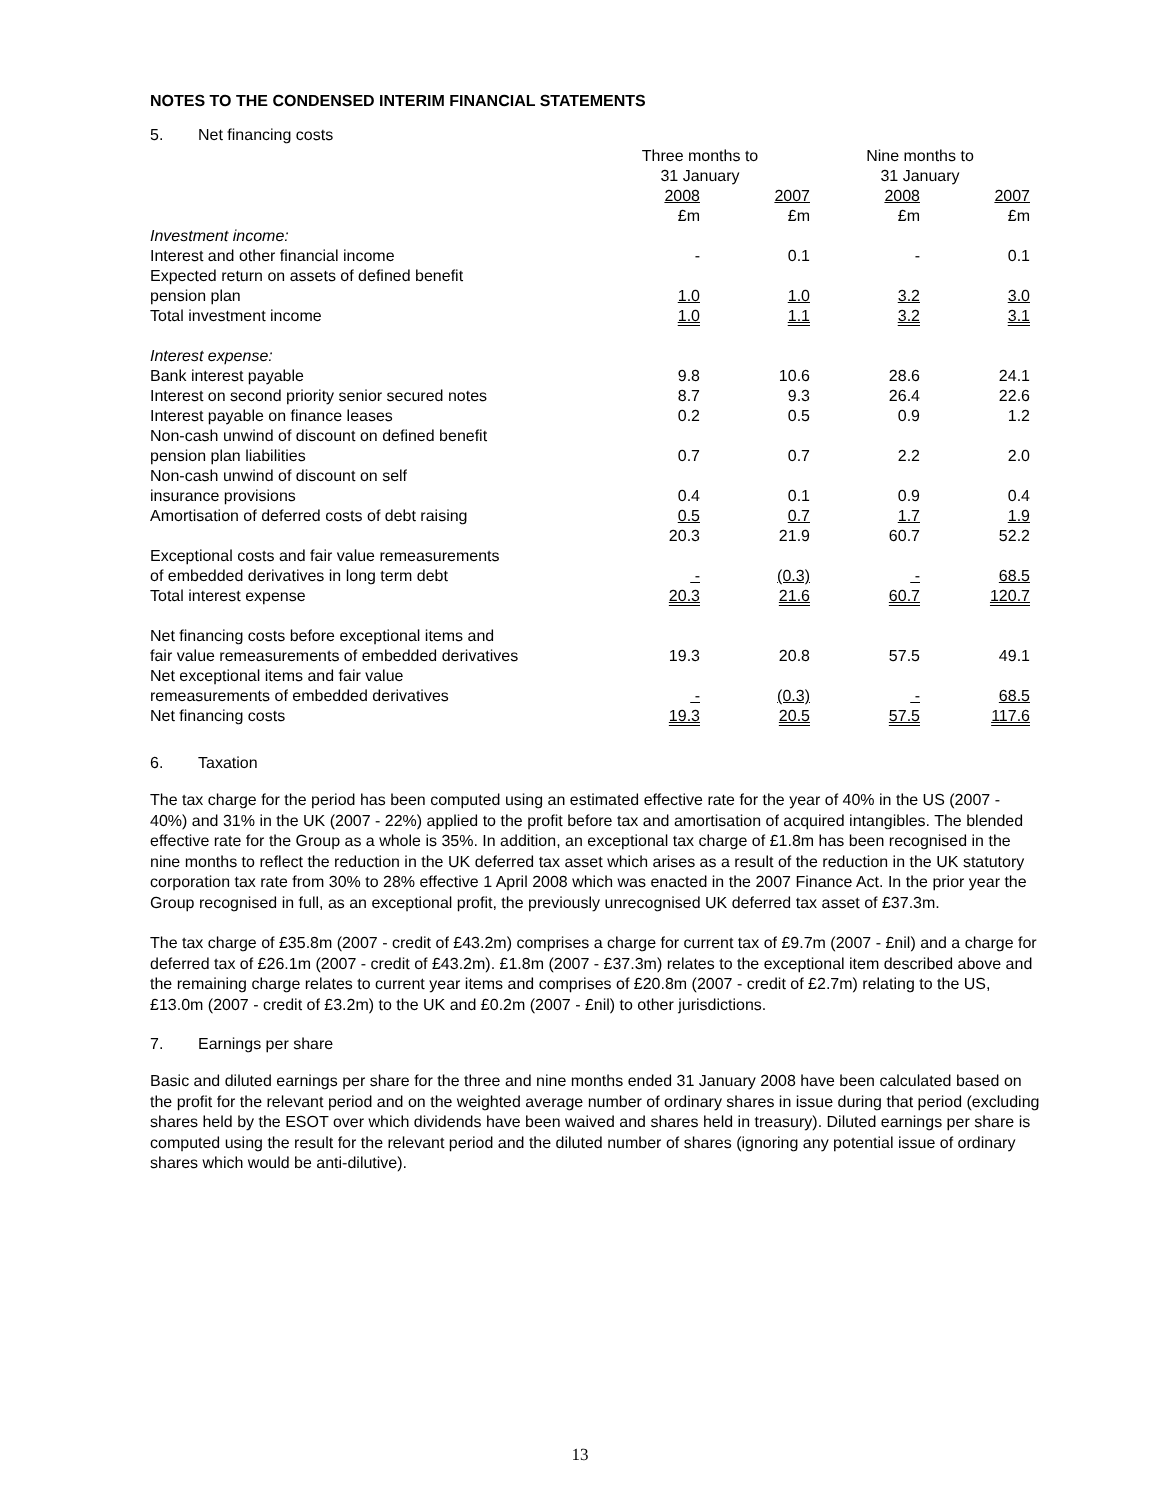NOTES TO THE CONDENSED INTERIM FINANCIAL STATEMENTS
5. Net financing costs
| | Three months to 31 January | | Nine months to 31 January | |
| | 2008 £m | 2007 £m | 2008 £m | 2007 £m |
| Investment income: | | | | |
| Interest and other financial income | - | 0.1 | - | 0.1 |
| Expected return on assets of defined benefit pension plan | 1.0 | 1.0 | 3.2 | 3.0 |
| Total investment income | 1.0 | 1.1 | 3.2 | 3.1 |
| Interest expense: | | | | |
| Bank interest payable | 9.8 | 10.6 | 28.6 | 24.1 |
| Interest on second priority senior secured notes | 8.7 | 9.3 | 26.4 | 22.6 |
| Interest payable on finance leases | 0.2 | 0.5 | 0.9 | 1.2 |
| Non-cash unwind of discount on defined benefit pension plan liabilities | 0.7 | 0.7 | 2.2 | 2.0 |
| Non-cash unwind of discount on self insurance provisions | 0.4 | 0.1 | 0.9 | 0.4 |
| Amortisation of deferred costs of debt raising | 0.5 | 0.7 | 1.7 | 1.9 |
| | 20.3 | 21.9 | 60.7 | 52.2 |
| Exceptional costs and fair value remeasurements of embedded derivatives in long term debt | - | (0.3) | - | 68.5 |
| Total interest expense | 20.3 | 21.6 | 60.7 | 120.7 |
| Net financing costs before exceptional items and fair value remeasurements of embedded derivatives | 19.3 | 20.8 | 57.5 | 49.1 |
| Net exceptional items and fair value remeasurements of embedded derivatives | - | (0.3) | - | 68.5 |
| Net financing costs | 19.3 | 20.5 | 57.5 | 117.6 |
6. Taxation
The tax charge for the period has been computed using an estimated effective rate for the year of 40% in the US (2007 - 40%) and 31% in the UK (2007 - 22%) applied to the profit before tax and amortisation of acquired intangibles. The blended effective rate for the Group as a whole is 35%. In addition, an exceptional tax charge of £1.8m has been recognised in the nine months to reflect the reduction in the UK deferred tax asset which arises as a result of the reduction in the UK statutory corporation tax rate from 30% to 28% effective 1 April 2008 which was enacted in the 2007 Finance Act. In the prior year the Group recognised in full, as an exceptional profit, the previously unrecognised UK deferred tax asset of £37.3m.
The tax charge of £35.8m (2007 - credit of £43.2m) comprises a charge for current tax of £9.7m (2007 - £nil) and a charge for deferred tax of £26.1m (2007 - credit of £43.2m). £1.8m (2007 - £37.3m) relates to the exceptional item described above and the remaining charge relates to current year items and comprises of £20.8m (2007 - credit of £2.7m) relating to the US, £13.0m (2007 - credit of £3.2m) to the UK and £0.2m (2007 - £nil) to other jurisdictions.
7. Earnings per share
Basic and diluted earnings per share for the three and nine months ended 31 January 2008 have been calculated based on the profit for the relevant period and on the weighted average number of ordinary shares in issue during that period (excluding shares held by the ESOT over which dividends have been waived and shares held in treasury). Diluted earnings per share is computed using the result for the relevant period and the diluted number of shares (ignoring any potential issue of ordinary shares which would be anti-dilutive).
13